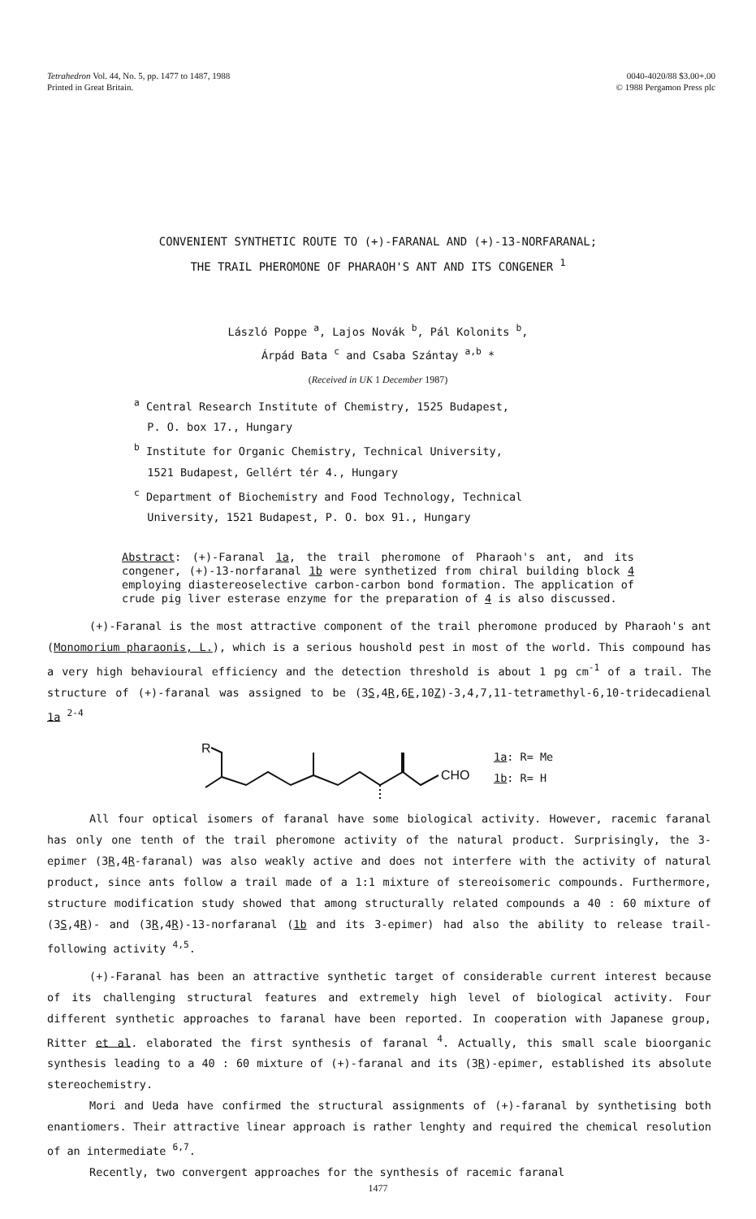Tetrahedron Vol. 44, No. 5, pp. 1477 to 1487, 1988
Printed in Great Britain.
0040-4020/88 $3.00+.00
© 1988 Pergamon Press plc
CONVENIENT SYNTHETIC ROUTE TO (+)-FARANAL AND (+)-13-NORFARANAL;
THE TRAIL PHEROMONE OF PHARAOH'S ANT AND ITS CONGENER <sup>1</sup>
László Poppe <sup>a</sup>, Lajos Novák <sup>b</sup>, Pál Kolonits <sup>b</sup>,
Árpád Bata <sup>c</sup> and Csaba Szántay <sup>a,b</sup> *
(Received in UK 1 December 1987)
<sup>a</sup> Central Research Institute of Chemistry, 1525 Budapest,
P. O. box 17., Hungary
<sup>b</sup> Institute for Organic Chemistry, Technical University,
1521 Budapest, Gellért tér 4., Hungary
<sup>c</sup> Department of Biochemistry and Food Technology, Technical
University, 1521 Budapest, P. O. box 91., Hungary
Abstract: (+)-Faranal 1a, the trail pheromone of Pharaoh's ant, and its congener, (+)-13-norfaranal 1b were synthetized from chiral building block 4 employing diastereoselective carbon-carbon bond formation. The application of crude pig liver esterase enzyme for the preparation of 4 is also discussed.
(+)-Faranal is the most attractive component of the trail pheromone produced by Pharaoh's ant (Monomorium pharaonis, L.), which is a serious houshold pest in most of the world. This compound has a very high behavioural efficiency and the detection threshold is about 1 pg cm<sup>-1</sup> of a trail. The structure of (+)-faranal was assigned to be (3S,4R,6E,10Z)-3,4,7,11-tetramethyl-6,10-tridecadienal 1a <sup>2-4</sup>
R
CHO
1a: R= Me
1b: R= H
All four optical isomers of faranal have some biological activity. However, racemic faranal has only one tenth of the trail pheromone activity of the natural product. Surprisingly, the 3-epimer (3R,4R-faranal) was also weakly active and does not interfere with the activity of natural product, since ants follow a trail made of a 1:1 mixture of stereoisomeric compounds. Furthermore, structure modification study showed that among structurally related compounds a 40 : 60 mixture of (3S,4R)- and (3R,4R)-13-norfaranal (1b and its 3-epimer) had also the ability to release trail-following activity <sup>4,5</sup>.
(+)-Faranal has been an attractive synthetic target of considerable current interest because of its challenging structural features and extremely high level of biological activity. Four different synthetic approaches to faranal have been reported. In cooperation with Japanese group, Ritter et al. elaborated the first synthesis of faranal <sup>4</sup>. Actually, this small scale bioorganic synthesis leading to a 40 : 60 mixture of (+)-faranal and its (3R)-epimer, established its absolute stereochemistry.
Mori and Ueda have confirmed the structural assignments of (+)-faranal by synthetising both enantiomers. Their attractive linear approach is rather lenghty and required the chemical resolution of an intermediate <sup>6,7</sup>.
Recently, two convergent approaches for the synthesis of racemic faranal
1477